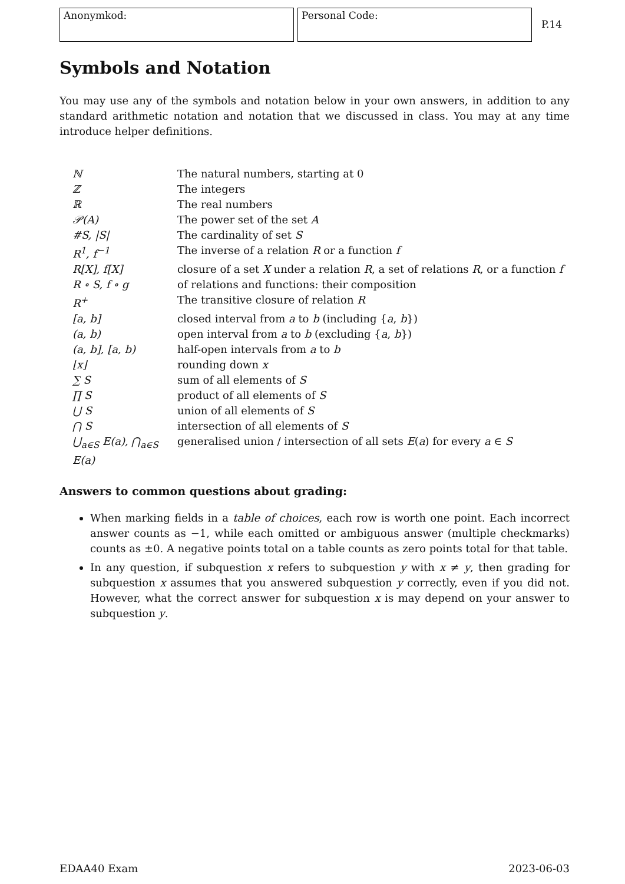Anonymkod: Personal Code:
P.14
Symbols and Notation
You may use any of the symbols and notation below in your own answers, in addition to any standard arithmetic notation and notation that we discussed in class. You may at any time introduce helper definitions.
| ℕ | The natural numbers, starting at 0 |
| ℤ | The integers |
| ℝ | The real numbers |
| 𝒫(A) | The power set of the set A |
| #S, /S/ | The cardinality of set S |
| R<sup>1</sup>, f<sup>−1</sup> | The inverse of a relation R or a function f |
| R[X], f[X] | closure of a set X under a relation R , a set of relations R , or a function f |
| R ∘ S, f ∘ g | of relations and functions: their composition |
| R<sup>+</sup> | The transitive closure of relation R |
| [a, b] | closed interval from a to b (including { a , b }) |
| (a, b) | open interval from a to b (excluding { a , b }) |
| (a, b], [a, b) | half-open intervals from a to b |
| ⌊x⌋ | rounding down x |
| ∑ S | sum of all elements of S |
| ∏ S | product of all elements of S |
| ⋃ S | union of all elements of S |
| ⋂ S | intersection of all elements of S |
| ⋃<sub>a∈S</sub> E(a), ⋂<sub>a∈S</sub> E(a) | generalised union / intersection of all sets E ( a ) for every a ∈ S |
Answers to common questions about grading:
When marking fields in a table of choices, each row is worth one point. Each incorrect answer counts as −1, while each omitted or ambiguous answer (multiple checkmarks) counts as ±0. A negative points total on a table counts as zero points total for that table.
In any question, if subquestion x refers to subquestion y with x ≠ y, then grading for subquestion x assumes that you answered subquestion y correctly, even if you did not. However, what the correct answer for subquestion x is may depend on your answer to subquestion y.
EDAA40 Exam 2023-06-03